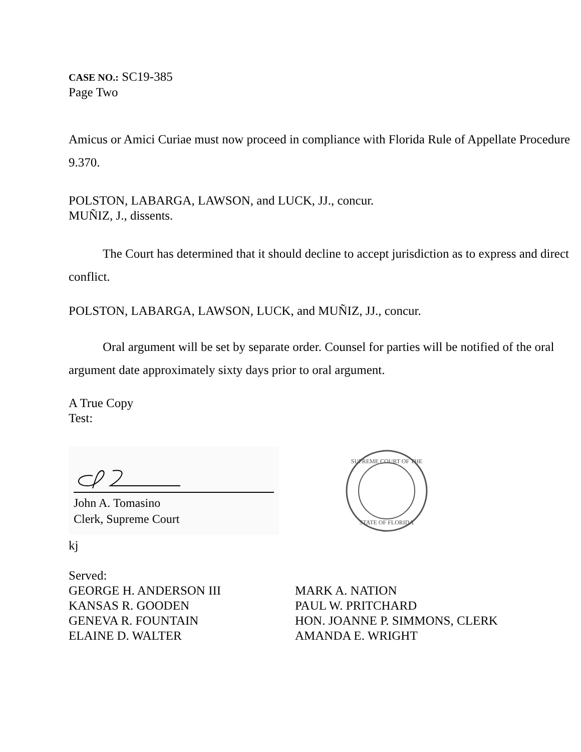CASE NO.: SC19-385
Page Two
Amicus or Amici Curiae must now proceed in compliance with Florida Rule of Appellate Procedure 9.370.
POLSTON, LABARGA, LAWSON, and LUCK, JJ., concur.
MUÑIZ, J., dissents.
The Court has determined that it should decline to accept jurisdiction as to express and direct conflict.
POLSTON, LABARGA, LAWSON, LUCK, and MUÑIZ, JJ., concur.
Oral argument will be set by separate order. Counsel for parties will be notified of the oral argument date approximately sixty days prior to oral argument.
A True Copy
Test:
John A. Tomasino
Clerk, Supreme Court
SUPREME COURT OF THE
STATE OF FLORIDA
kj
Served:
GEORGE H. ANDERSON III
KANSAS R. GOODEN
GENEVA R. FOUNTAIN
ELAINE D. WALTER
MARK A. NATION
PAUL W. PRITCHARD
HON. JOANNE P. SIMMONS, CLERK
AMANDA E. WRIGHT